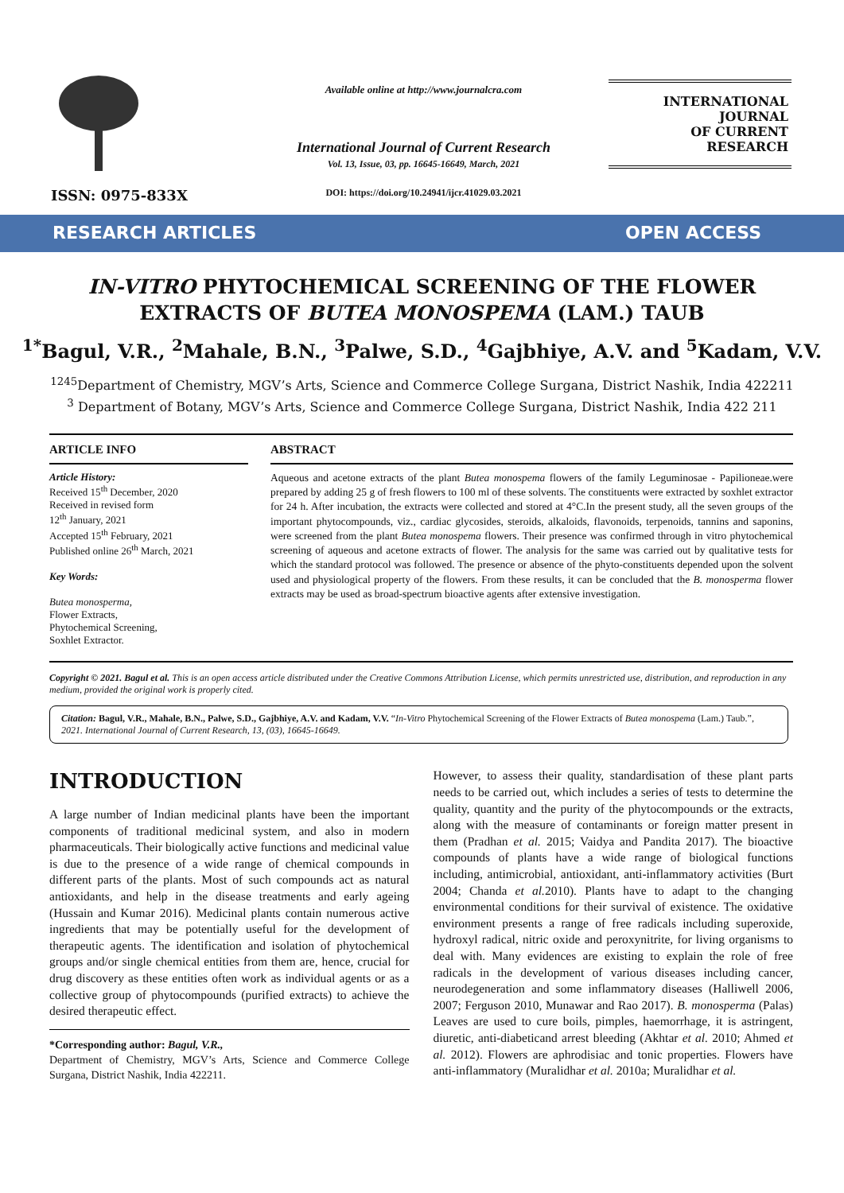ISSN: 0975-833X
Available online at http://www.journalcra.com
International Journal of Current Research
Vol. 13, Issue, 03, pp. 16645-16649, March, 2021
DOI: https://doi.org/10.24941/ijcr.41029.03.2021
INTERNATIONAL JOURNAL
OF CURRENT RESEARCH
RESEARCH ARTICLES OPEN ACCESS
IN-VITRO PHYTOCHEMICAL SCREENING OF THE FLOWER EXTRACTS OF BUTEA MONOSPEMA (LAM.) TAUB
<sup>1*</sup>Bagul, V.R., <sup>2</sup>Mahale, B.N., <sup>3</sup>Palwe, S.D., <sup>4</sup>Gajbhiye, A.V. and <sup>5</sup>Kadam, V.V.
<sup>1245</sup>Department of Chemistry, MGV’s Arts, Science and Commerce College Surgana, District Nashik, India 422211
<sup>3</sup> Department of Botany, MGV’s Arts, Science and Commerce College Surgana, District Nashik, India 422 211
ARTICLE INFO
Article History:
Received 15<sup>th</sup> December, 2020
Received in revised form
12<sup>th</sup> January, 2021
Accepted 15<sup>th</sup> February, 2021
Published online 26<sup>th</sup> March, 2021
Key Words:
Butea monosperma,
Flower Extracts,
Phytochemical Screening,
Soxhlet Extractor.
ABSTRACT
Aqueous and acetone extracts of the plant Butea monospema flowers of the family Leguminosae - Papilioneae.were prepared by adding 25 g of fresh flowers to 100 ml of these solvents. The constituents were extracted by soxhlet extractor for 24 h. After incubation, the extracts were collected and stored at 4°C.In the present study, all the seven groups of the important phytocompounds, viz., cardiac glycosides, steroids, alkaloids, flavonoids, terpenoids, tannins and saponins, were screened from the plant Butea monospema flowers. Their presence was confirmed through in vitro phytochemical screening of aqueous and acetone extracts of flower. The analysis for the same was carried out by qualitative tests for which the standard protocol was followed. The presence or absence of the phyto-constituents depended upon the solvent used and physiological property of the flowers. From these results, it can be concluded that the B. monosperma flower extracts may be used as broad-spectrum bioactive agents after extensive investigation.
Copyright © 2021. Bagul et al. This is an open access article distributed under the Creative Commons Attribution License, which permits unrestricted use, distribution, and reproduction in any medium, provided the original work is properly cited.
Citation: Bagul, V.R., Mahale, B.N., Palwe, S.D., Gajbhiye, A.V. and Kadam, V.V. “In-Vitro Phytochemical Screening of the Flower Extracts of Butea monospema (Lam.) Taub.”, 2021. International Journal of Current Research, 13, (03), 16645-16649.
INTRODUCTION
A large number of Indian medicinal plants have been the important components of traditional medicinal system, and also in modern pharmaceuticals. Their biologically active functions and medicinal value is due to the presence of a wide range of chemical compounds in different parts of the plants. Most of such compounds act as natural antioxidants, and help in the disease treatments and early ageing (Hussain and Kumar 2016). Medicinal plants contain numerous active ingredients that may be potentially useful for the development of therapeutic agents. The identification and isolation of phytochemical groups and/or single chemical entities from them are, hence, crucial for drug discovery as these entities often work as individual agents or as a collective group of phytocompounds (purified extracts) to achieve the desired therapeutic effect.
*Corresponding author: Bagul, V.R.,
Department of Chemistry, MGV’s Arts, Science and Commerce College Surgana, District Nashik, India 422211.
However, to assess their quality, standardisation of these plant parts needs to be carried out, which includes a series of tests to determine the quality, quantity and the purity of the phytocompounds or the extracts, along with the measure of contaminants or foreign matter present in them (Pradhan et al. 2015; Vaidya and Pandita 2017). The bioactive compounds of plants have a wide range of biological functions including, antimicrobial, antioxidant, anti-inflammatory activities (Burt 2004; Chanda et al. 2010). Plants have to adapt to the changing environmental conditions for their survival of existence. The oxidative environment presents a range of free radicals including superoxide, hydroxyl radical, nitric oxide and peroxynitrite, for living organisms to deal with. Many evidences are existing to explain the role of free radicals in the development of various diseases including cancer, neurodegeneration and some inflammatory diseases (Halliwell 2006, 2007; Ferguson 2010, Munawar and Rao 2017). B. monosperma (Palas) Leaves are used to cure boils, pimples, haemorrhage, it is astringent, diuretic, anti-diabeticand arrest bleeding (Akhtar et al. 2010; Ahmed et al. 2012). Flowers are aphrodisiac and tonic properties. Flowers have anti-inflammatory (Muralidhar et al. 2010a; Muralidhar et al.